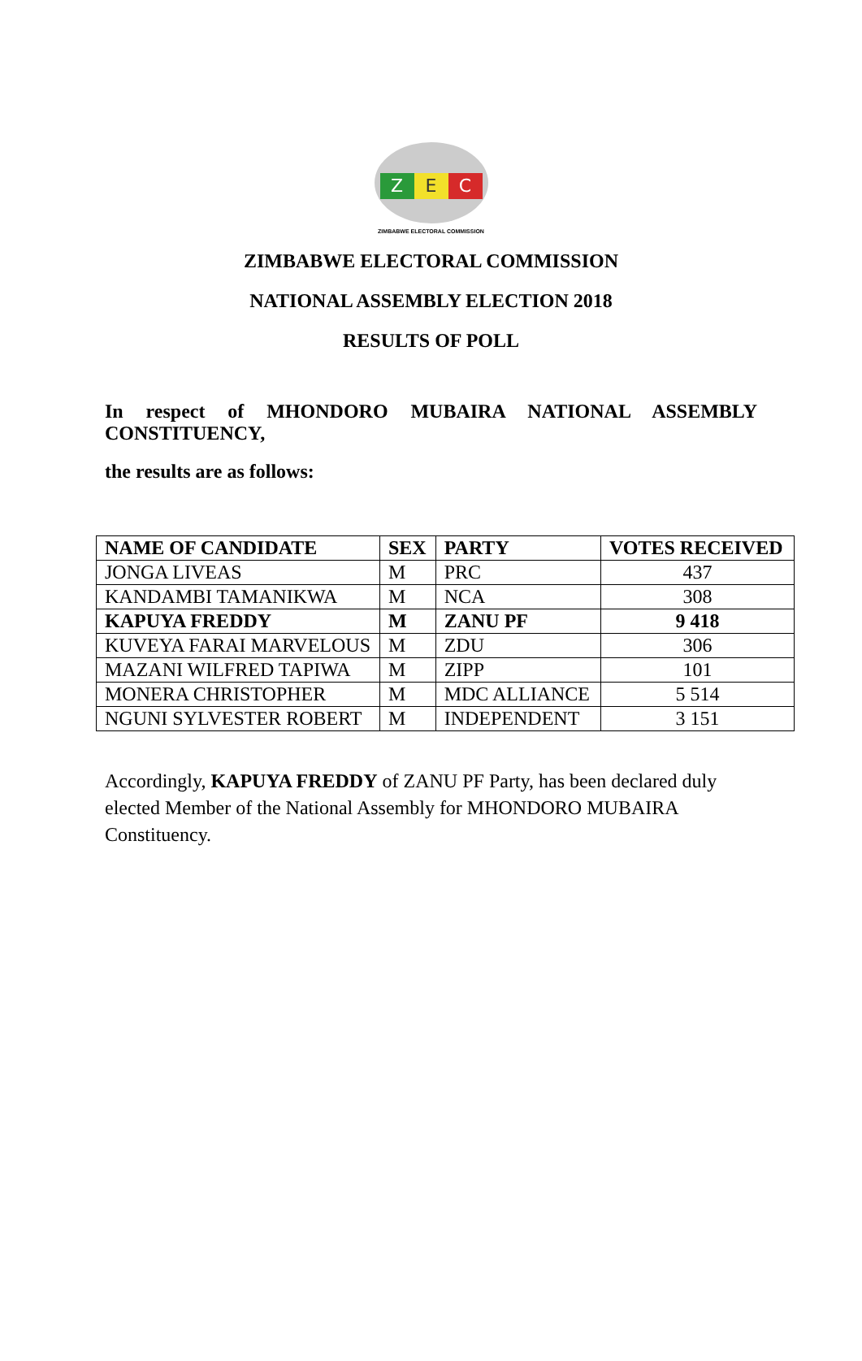Z E C
ZIMBABWE ELECTORAL COMMISSION
ZIMBABWE ELECTORAL COMMISSION
NATIONAL ASSEMBLY ELECTION 2018
RESULTS OF POLL
In respect of MHONDORO MUBAIRA NATIONAL ASSEMBLY CONSTITUENCY,
the results are as follows:
| NAME OF CANDIDATE | SEX | PARTY | VOTES RECEIVED |
| --- | --- | --- | --- |
| JONGA LIVEAS | M | PRC | 437 |
| KANDAMBI TAMANIKWA | M | NCA | 308 |
| KAPUYA FREDDY | M | ZANU PF | 9 418 |
| KUVEYA FARAI MARVELOUS | M | ZDU | 306 |
| MAZANI WILFRED TAPIWA | M | ZIPP | 101 |
| MONERA CHRISTOPHER | M | MDC ALLIANCE | 5 514 |
| NGUNI SYLVESTER ROBERT | M | INDEPENDENT | 3 151 |
Accordingly, KAPUYA FREDDY of ZANU PF Party, has been declared duly elected Member of the National Assembly for MHONDORO MUBAIRA Constituency.